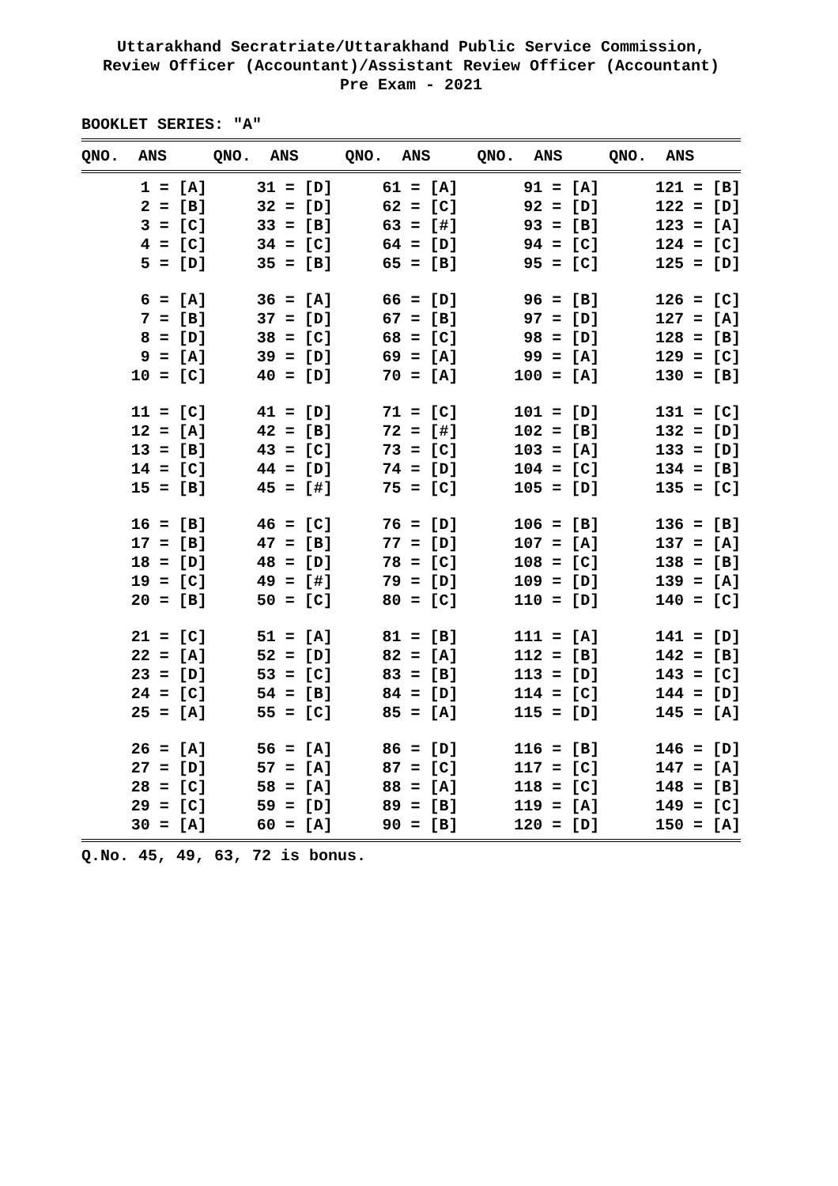Uttarakhand Secratriate/Uttarakhand Public Service Commission,
Review Officer (Accountant)/Assistant Review Officer (Accountant)
Pre Exam - 2021
BOOKLET SERIES: "A"
| QNO. ANS | QNO. ANS | QNO. ANS | QNO. ANS | QNO. ANS |
| --- | --- | --- | --- | --- |
| 1 = [A] | 31 = [D] | 61 = [A] | 91 = [A] | 121 = [B] |
| 2 = [B] | 32 = [D] | 62 = [C] | 92 = [D] | 122 = [D] |
| 3 = [C] | 33 = [B] | 63 = [#] | 93 = [B] | 123 = [A] |
| 4 = [C] | 34 = [C] | 64 = [D] | 94 = [C] | 124 = [C] |
| 5 = [D] | 35 = [B] | 65 = [B] | 95 = [C] | 125 = [D] |
| 6 = [A] | 36 = [A] | 66 = [D] | 96 = [B] | 126 = [C] |
| 7 = [B] | 37 = [D] | 67 = [B] | 97 = [D] | 127 = [A] |
| 8 = [D] | 38 = [C] | 68 = [C] | 98 = [D] | 128 = [B] |
| 9 = [A] | 39 = [D] | 69 = [A] | 99 = [A] | 129 = [C] |
| 10 = [C] | 40 = [D] | 70 = [A] | 100 = [A] | 130 = [B] |
| 11 = [C] | 41 = [D] | 71 = [C] | 101 = [D] | 131 = [C] |
| 12 = [A] | 42 = [B] | 72 = [#] | 102 = [B] | 132 = [D] |
| 13 = [B] | 43 = [C] | 73 = [C] | 103 = [A] | 133 = [D] |
| 14 = [C] | 44 = [D] | 74 = [D] | 104 = [C] | 134 = [B] |
| 15 = [B] | 45 = [#] | 75 = [C] | 105 = [D] | 135 = [C] |
| 16 = [B] | 46 = [C] | 76 = [D] | 106 = [B] | 136 = [B] |
| 17 = [B] | 47 = [B] | 77 = [D] | 107 = [A] | 137 = [A] |
| 18 = [D] | 48 = [D] | 78 = [C] | 108 = [C] | 138 = [B] |
| 19 = [C] | 49 = [#] | 79 = [D] | 109 = [D] | 139 = [A] |
| 20 = [B] | 50 = [C] | 80 = [C] | 110 = [D] | 140 = [C] |
| 21 = [C] | 51 = [A] | 81 = [B] | 111 = [A] | 141 = [D] |
| 22 = [A] | 52 = [D] | 82 = [A] | 112 = [B] | 142 = [B] |
| 23 = [D] | 53 = [C] | 83 = [B] | 113 = [D] | 143 = [C] |
| 24 = [C] | 54 = [B] | 84 = [D] | 114 = [C] | 144 = [D] |
| 25 = [A] | 55 = [C] | 85 = [A] | 115 = [D] | 145 = [A] |
| 26 = [A] | 56 = [A] | 86 = [D] | 116 = [B] | 146 = [D] |
| 27 = [D] | 57 = [A] | 87 = [C] | 117 = [C] | 147 = [A] |
| 28 = [C] | 58 = [A] | 88 = [A] | 118 = [C] | 148 = [B] |
| 29 = [C] | 59 = [D] | 89 = [B] | 119 = [A] | 149 = [C] |
| 30 = [A] | 60 = [A] | 90 = [B] | 120 = [D] | 150 = [A] |
Q.No. 45, 49, 63, 72 is bonus.